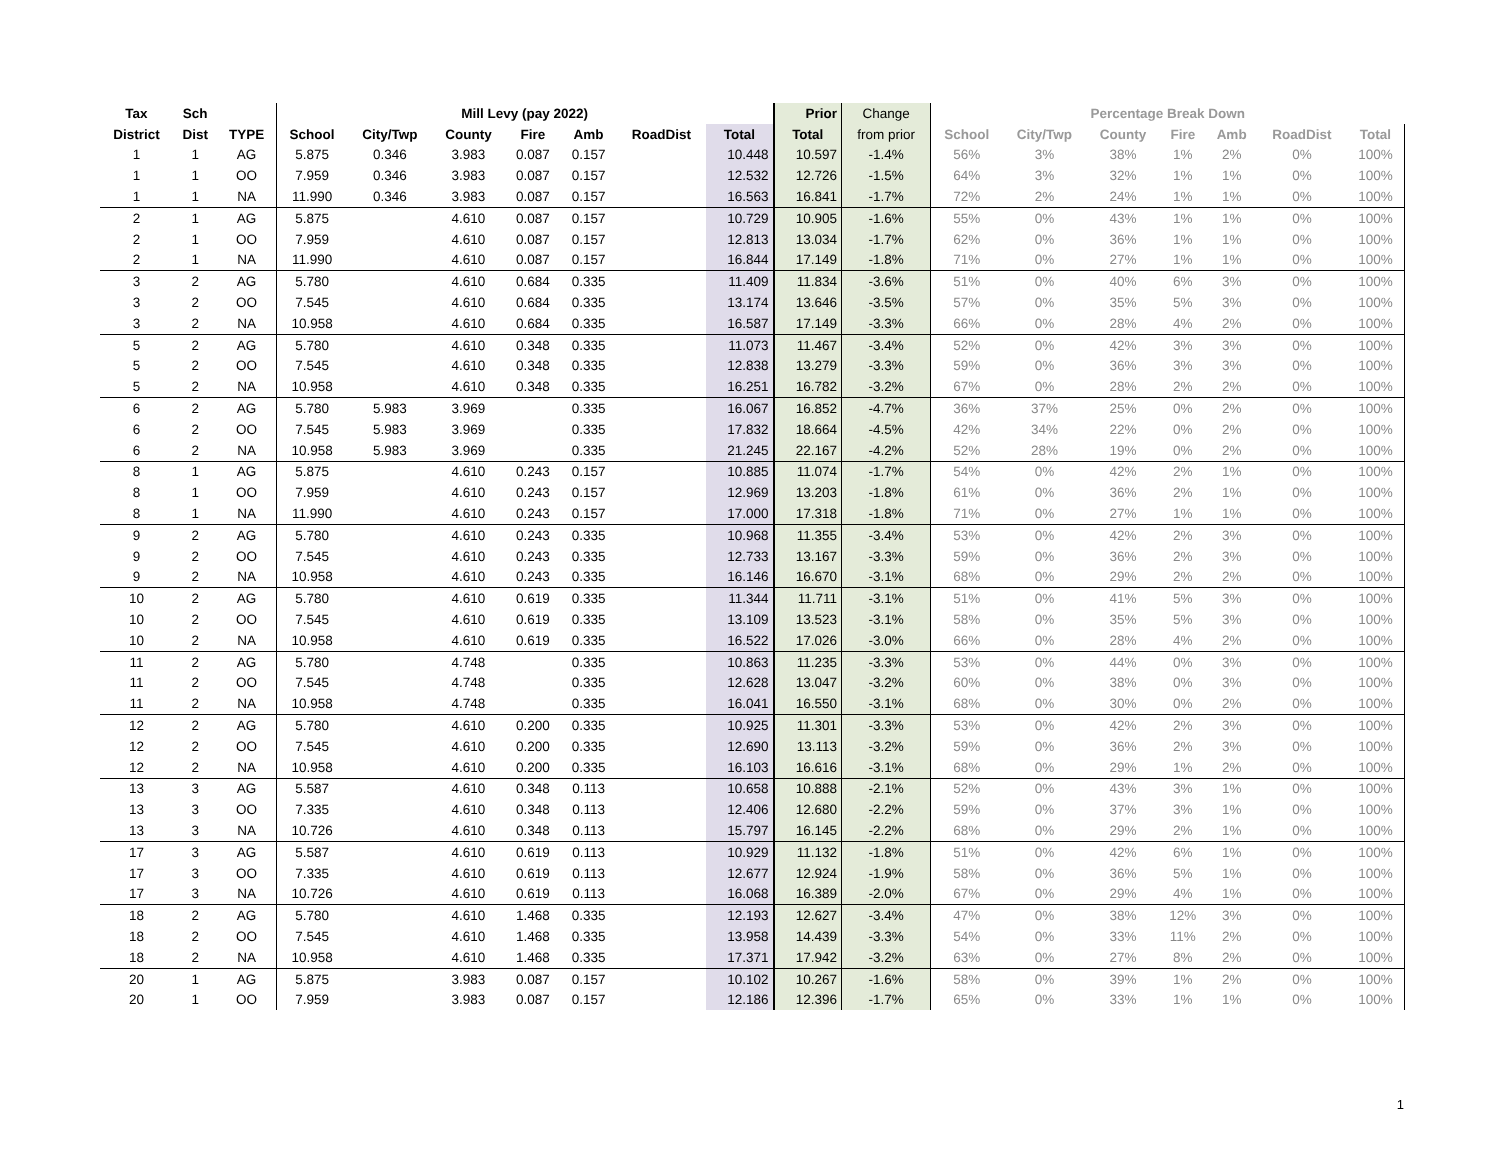| Tax | Sch | | Mill Levy (pay 2022) | | | | | | | Prior | Change | Percentage Break Down | | | | | | |
| --- | --- | --- | --- | --- | --- | --- | --- | --- | --- | --- | --- | --- | --- | --- | --- | --- | --- | --- |
| District | Dist | TYPE | School | City/Twp | County | Fire | Amb | RoadDist | Total | Total | from prior | School | City/Twp | County | Fire | Amb | RoadDist | Total |
| 1 | 1 | AG | 5.875 | 0.346 | 3.983 | 0.087 | 0.157 | | 10.448 | 10.597 | -1.4% | 56% | 3% | 38% | 1% | 2% | 0% | 100% |
| 1 | 1 | OO | 7.959 | 0.346 | 3.983 | 0.087 | 0.157 | | 12.532 | 12.726 | -1.5% | 64% | 3% | 32% | 1% | 1% | 0% | 100% |
| 1 | 1 | NA | 11.990 | 0.346 | 3.983 | 0.087 | 0.157 | | 16.563 | 16.841 | -1.7% | 72% | 2% | 24% | 1% | 1% | 0% | 100% |
| 2 | 1 | AG | 5.875 | | 4.610 | 0.087 | 0.157 | | 10.729 | 10.905 | -1.6% | 55% | 0% | 43% | 1% | 1% | 0% | 100% |
| 2 | 1 | OO | 7.959 | | 4.610 | 0.087 | 0.157 | | 12.813 | 13.034 | -1.7% | 62% | 0% | 36% | 1% | 1% | 0% | 100% |
| 2 | 1 | NA | 11.990 | | 4.610 | 0.087 | 0.157 | | 16.844 | 17.149 | -1.8% | 71% | 0% | 27% | 1% | 1% | 0% | 100% |
| 3 | 2 | AG | 5.780 | | 4.610 | 0.684 | 0.335 | | 11.409 | 11.834 | -3.6% | 51% | 0% | 40% | 6% | 3% | 0% | 100% |
| 3 | 2 | OO | 7.545 | | 4.610 | 0.684 | 0.335 | | 13.174 | 13.646 | -3.5% | 57% | 0% | 35% | 5% | 3% | 0% | 100% |
| 3 | 2 | NA | 10.958 | | 4.610 | 0.684 | 0.335 | | 16.587 | 17.149 | -3.3% | 66% | 0% | 28% | 4% | 2% | 0% | 100% |
| 5 | 2 | AG | 5.780 | | 4.610 | 0.348 | 0.335 | | 11.073 | 11.467 | -3.4% | 52% | 0% | 42% | 3% | 3% | 0% | 100% |
| 5 | 2 | OO | 7.545 | | 4.610 | 0.348 | 0.335 | | 12.838 | 13.279 | -3.3% | 59% | 0% | 36% | 3% | 3% | 0% | 100% |
| 5 | 2 | NA | 10.958 | | 4.610 | 0.348 | 0.335 | | 16.251 | 16.782 | -3.2% | 67% | 0% | 28% | 2% | 2% | 0% | 100% |
| 6 | 2 | AG | 5.780 | 5.983 | 3.969 | | 0.335 | | 16.067 | 16.852 | -4.7% | 36% | 37% | 25% | 0% | 2% | 0% | 100% |
| 6 | 2 | OO | 7.545 | 5.983 | 3.969 | | 0.335 | | 17.832 | 18.664 | -4.5% | 42% | 34% | 22% | 0% | 2% | 0% | 100% |
| 6 | 2 | NA | 10.958 | 5.983 | 3.969 | | 0.335 | | 21.245 | 22.167 | -4.2% | 52% | 28% | 19% | 0% | 2% | 0% | 100% |
| 8 | 1 | AG | 5.875 | | 4.610 | 0.243 | 0.157 | | 10.885 | 11.074 | -1.7% | 54% | 0% | 42% | 2% | 1% | 0% | 100% |
| 8 | 1 | OO | 7.959 | | 4.610 | 0.243 | 0.157 | | 12.969 | 13.203 | -1.8% | 61% | 0% | 36% | 2% | 1% | 0% | 100% |
| 8 | 1 | NA | 11.990 | | 4.610 | 0.243 | 0.157 | | 17.000 | 17.318 | -1.8% | 71% | 0% | 27% | 1% | 1% | 0% | 100% |
| 9 | 2 | AG | 5.780 | | 4.610 | 0.243 | 0.335 | | 10.968 | 11.355 | -3.4% | 53% | 0% | 42% | 2% | 3% | 0% | 100% |
| 9 | 2 | OO | 7.545 | | 4.610 | 0.243 | 0.335 | | 12.733 | 13.167 | -3.3% | 59% | 0% | 36% | 2% | 3% | 0% | 100% |
| 9 | 2 | NA | 10.958 | | 4.610 | 0.243 | 0.335 | | 16.146 | 16.670 | -3.1% | 68% | 0% | 29% | 2% | 2% | 0% | 100% |
| 10 | 2 | AG | 5.780 | | 4.610 | 0.619 | 0.335 | | 11.344 | 11.711 | -3.1% | 51% | 0% | 41% | 5% | 3% | 0% | 100% |
| 10 | 2 | OO | 7.545 | | 4.610 | 0.619 | 0.335 | | 13.109 | 13.523 | -3.1% | 58% | 0% | 35% | 5% | 3% | 0% | 100% |
| 10 | 2 | NA | 10.958 | | 4.610 | 0.619 | 0.335 | | 16.522 | 17.026 | -3.0% | 66% | 0% | 28% | 4% | 2% | 0% | 100% |
| 11 | 2 | AG | 5.780 | | 4.748 | | 0.335 | | 10.863 | 11.235 | -3.3% | 53% | 0% | 44% | 0% | 3% | 0% | 100% |
| 11 | 2 | OO | 7.545 | | 4.748 | | 0.335 | | 12.628 | 13.047 | -3.2% | 60% | 0% | 38% | 0% | 3% | 0% | 100% |
| 11 | 2 | NA | 10.958 | | 4.748 | | 0.335 | | 16.041 | 16.550 | -3.1% | 68% | 0% | 30% | 0% | 2% | 0% | 100% |
| 12 | 2 | AG | 5.780 | | 4.610 | 0.200 | 0.335 | | 10.925 | 11.301 | -3.3% | 53% | 0% | 42% | 2% | 3% | 0% | 100% |
| 12 | 2 | OO | 7.545 | | 4.610 | 0.200 | 0.335 | | 12.690 | 13.113 | -3.2% | 59% | 0% | 36% | 2% | 3% | 0% | 100% |
| 12 | 2 | NA | 10.958 | | 4.610 | 0.200 | 0.335 | | 16.103 | 16.616 | -3.1% | 68% | 0% | 29% | 1% | 2% | 0% | 100% |
| 13 | 3 | AG | 5.587 | | 4.610 | 0.348 | 0.113 | | 10.658 | 10.888 | -2.1% | 52% | 0% | 43% | 3% | 1% | 0% | 100% |
| 13 | 3 | OO | 7.335 | | 4.610 | 0.348 | 0.113 | | 12.406 | 12.680 | -2.2% | 59% | 0% | 37% | 3% | 1% | 0% | 100% |
| 13 | 3 | NA | 10.726 | | 4.610 | 0.348 | 0.113 | | 15.797 | 16.145 | -2.2% | 68% | 0% | 29% | 2% | 1% | 0% | 100% |
| 17 | 3 | AG | 5.587 | | 4.610 | 0.619 | 0.113 | | 10.929 | 11.132 | -1.8% | 51% | 0% | 42% | 6% | 1% | 0% | 100% |
| 17 | 3 | OO | 7.335 | | 4.610 | 0.619 | 0.113 | | 12.677 | 12.924 | -1.9% | 58% | 0% | 36% | 5% | 1% | 0% | 100% |
| 17 | 3 | NA | 10.726 | | 4.610 | 0.619 | 0.113 | | 16.068 | 16.389 | -2.0% | 67% | 0% | 29% | 4% | 1% | 0% | 100% |
| 18 | 2 | AG | 5.780 | | 4.610 | 1.468 | 0.335 | | 12.193 | 12.627 | -3.4% | 47% | 0% | 38% | 12% | 3% | 0% | 100% |
| 18 | 2 | OO | 7.545 | | 4.610 | 1.468 | 0.335 | | 13.958 | 14.439 | -3.3% | 54% | 0% | 33% | 11% | 2% | 0% | 100% |
| 18 | 2 | NA | 10.958 | | 4.610 | 1.468 | 0.335 | | 17.371 | 17.942 | -3.2% | 63% | 0% | 27% | 8% | 2% | 0% | 100% |
| 20 | 1 | AG | 5.875 | | 3.983 | 0.087 | 0.157 | | 10.102 | 10.267 | -1.6% | 58% | 0% | 39% | 1% | 2% | 0% | 100% |
| 20 | 1 | OO | 7.959 | | 3.983 | 0.087 | 0.157 | | 12.186 | 12.396 | -1.7% | 65% | 0% | 33% | 1% | 1% | 0% | 100% |
1